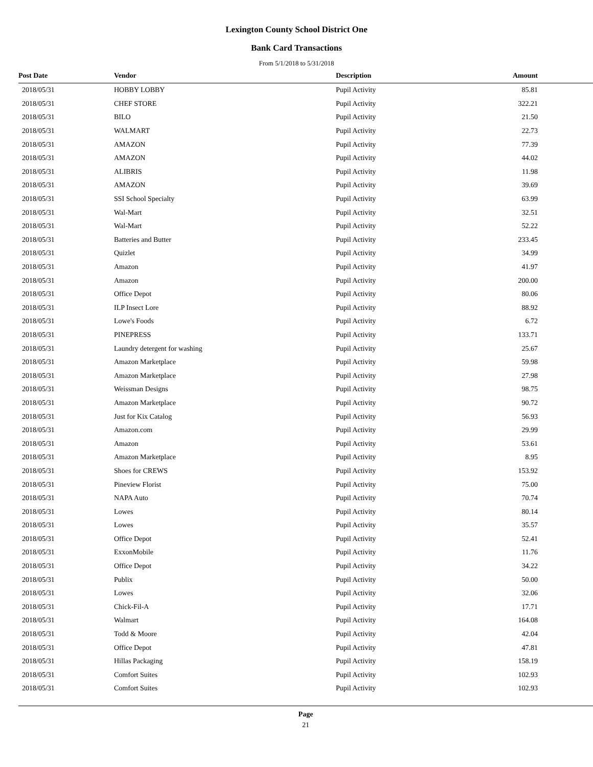Lexington County School District One
Bank Card Transactions
From 5/1/2018 to 5/31/2018
| Post Date | Vendor | Description | Amount |
| --- | --- | --- | --- |
| 2018/05/31 | HOBBY LOBBY | Pupil Activity | 85.81 |
| 2018/05/31 | CHEF STORE | Pupil Activity | 322.21 |
| 2018/05/31 | BILO | Pupil Activity | 21.50 |
| 2018/05/31 | WALMART | Pupil Activity | 22.73 |
| 2018/05/31 | AMAZON | Pupil Activity | 77.39 |
| 2018/05/31 | AMAZON | Pupil Activity | 44.02 |
| 2018/05/31 | ALIBRIS | Pupil Activity | 11.98 |
| 2018/05/31 | AMAZON | Pupil Activity | 39.69 |
| 2018/05/31 | SSI School Specialty | Pupil Activity | 63.99 |
| 2018/05/31 | Wal-Mart | Pupil Activity | 32.51 |
| 2018/05/31 | Wal-Mart | Pupil Activity | 52.22 |
| 2018/05/31 | Batteries and Butter | Pupil Activity | 233.45 |
| 2018/05/31 | Quizlet | Pupil Activity | 34.99 |
| 2018/05/31 | Amazon | Pupil Activity | 41.97 |
| 2018/05/31 | Amazon | Pupil Activity | 200.00 |
| 2018/05/31 | Office Depot | Pupil Activity | 80.06 |
| 2018/05/31 | ILP Insect Lore | Pupil Activity | 88.92 |
| 2018/05/31 | Lowe's Foods | Pupil Activity | 6.72 |
| 2018/05/31 | PINEPRESS | Pupil Activity | 133.71 |
| 2018/05/31 | Laundry detergent for washing | Pupil Activity | 25.67 |
| 2018/05/31 | Amazon Marketplace | Pupil Activity | 59.98 |
| 2018/05/31 | Amazon Marketplace | Pupil Activity | 27.98 |
| 2018/05/31 | Weissman Designs | Pupil Activity | 98.75 |
| 2018/05/31 | Amazon Marketplace | Pupil Activity | 90.72 |
| 2018/05/31 | Just for Kix Catalog | Pupil Activity | 56.93 |
| 2018/05/31 | Amazon.com | Pupil Activity | 29.99 |
| 2018/05/31 | Amazon | Pupil Activity | 53.61 |
| 2018/05/31 | Amazon Marketplace | Pupil Activity | 8.95 |
| 2018/05/31 | Shoes for CREWS | Pupil Activity | 153.92 |
| 2018/05/31 | Pineview Florist | Pupil Activity | 75.00 |
| 2018/05/31 | NAPA Auto | Pupil Activity | 70.74 |
| 2018/05/31 | Lowes | Pupil Activity | 80.14 |
| 2018/05/31 | Lowes | Pupil Activity | 35.57 |
| 2018/05/31 | Office Depot | Pupil Activity | 52.41 |
| 2018/05/31 | ExxonMobile | Pupil Activity | 11.76 |
| 2018/05/31 | Office Depot | Pupil Activity | 34.22 |
| 2018/05/31 | Publix | Pupil Activity | 50.00 |
| 2018/05/31 | Lowes | Pupil Activity | 32.06 |
| 2018/05/31 | Chick-Fil-A | Pupil Activity | 17.71 |
| 2018/05/31 | Walmart | Pupil Activity | 164.08 |
| 2018/05/31 | Todd & Moore | Pupil Activity | 42.04 |
| 2018/05/31 | Office Depot | Pupil Activity | 47.81 |
| 2018/05/31 | Hillas Packaging | Pupil Activity | 158.19 |
| 2018/05/31 | Comfort Suites | Pupil Activity | 102.93 |
| 2018/05/31 | Comfort Suites | Pupil Activity | 102.93 |
Page
21